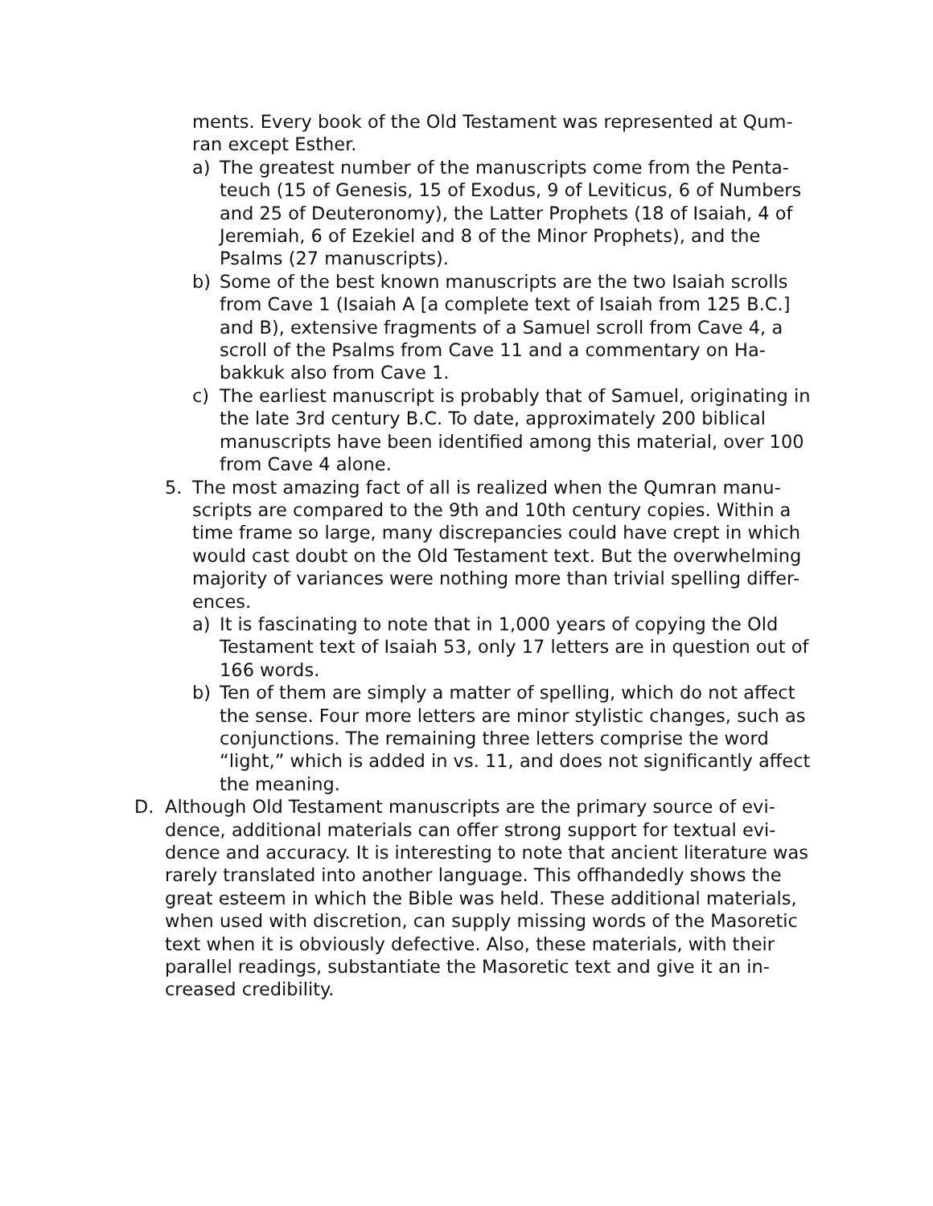ments. Every book of the Old Testament was represented at Qum-ran except Esther.
a) The greatest number of the manuscripts come from the Penta-teuch (15 of Genesis, 15 of Exodus, 9 of Leviticus, 6 of Numbers and 25 of Deuteronomy), the Latter Prophets (18 of Isaiah, 4 of Jeremiah, 6 of Ezekiel and 8 of the Minor Prophets), and the Psalms (27 manuscripts).
b) Some of the best known manuscripts are the two Isaiah scrolls from Cave 1 (Isaiah A [a complete text of Isaiah from 125 B.C.] and B), extensive fragments of a Samuel scroll from Cave 4, a scroll of the Psalms from Cave 11 and a commentary on Ha-bakkuk also from Cave 1.
c) The earliest manuscript is probably that of Samuel, originating in the late 3rd century B.C. To date, approximately 200 biblical manuscripts have been identified among this material, over 100 from Cave 4 alone.
5. The most amazing fact of all is realized when the Qumran manu-scripts are compared to the 9th and 10th century copies. Within a time frame so large, many discrepancies could have crept in which would cast doubt on the Old Testament text. But the overwhelming majority of variances were nothing more than trivial spelling differ-ences.
a) It is fascinating to note that in 1,000 years of copying the Old Testament text of Isaiah 53, only 17 letters are in question out of 166 words.
b) Ten of them are simply a matter of spelling, which do not affect the sense. Four more letters are minor stylistic changes, such as conjunctions. The remaining three letters comprise the word “light,” which is added in vs. 11, and does not significantly affect the meaning.
D. Although Old Testament manuscripts are the primary source of evi-dence, additional materials can offer strong support for textual evi-dence and accuracy. It is interesting to note that ancient literature was rarely translated into another language. This offhandedly shows the great esteem in which the Bible was held. These additional materials, when used with discretion, can supply missing words of the Masoretic text when it is obviously defective. Also, these materials, with their parallel readings, substantiate the Masoretic text and give it an in-creased credibility.